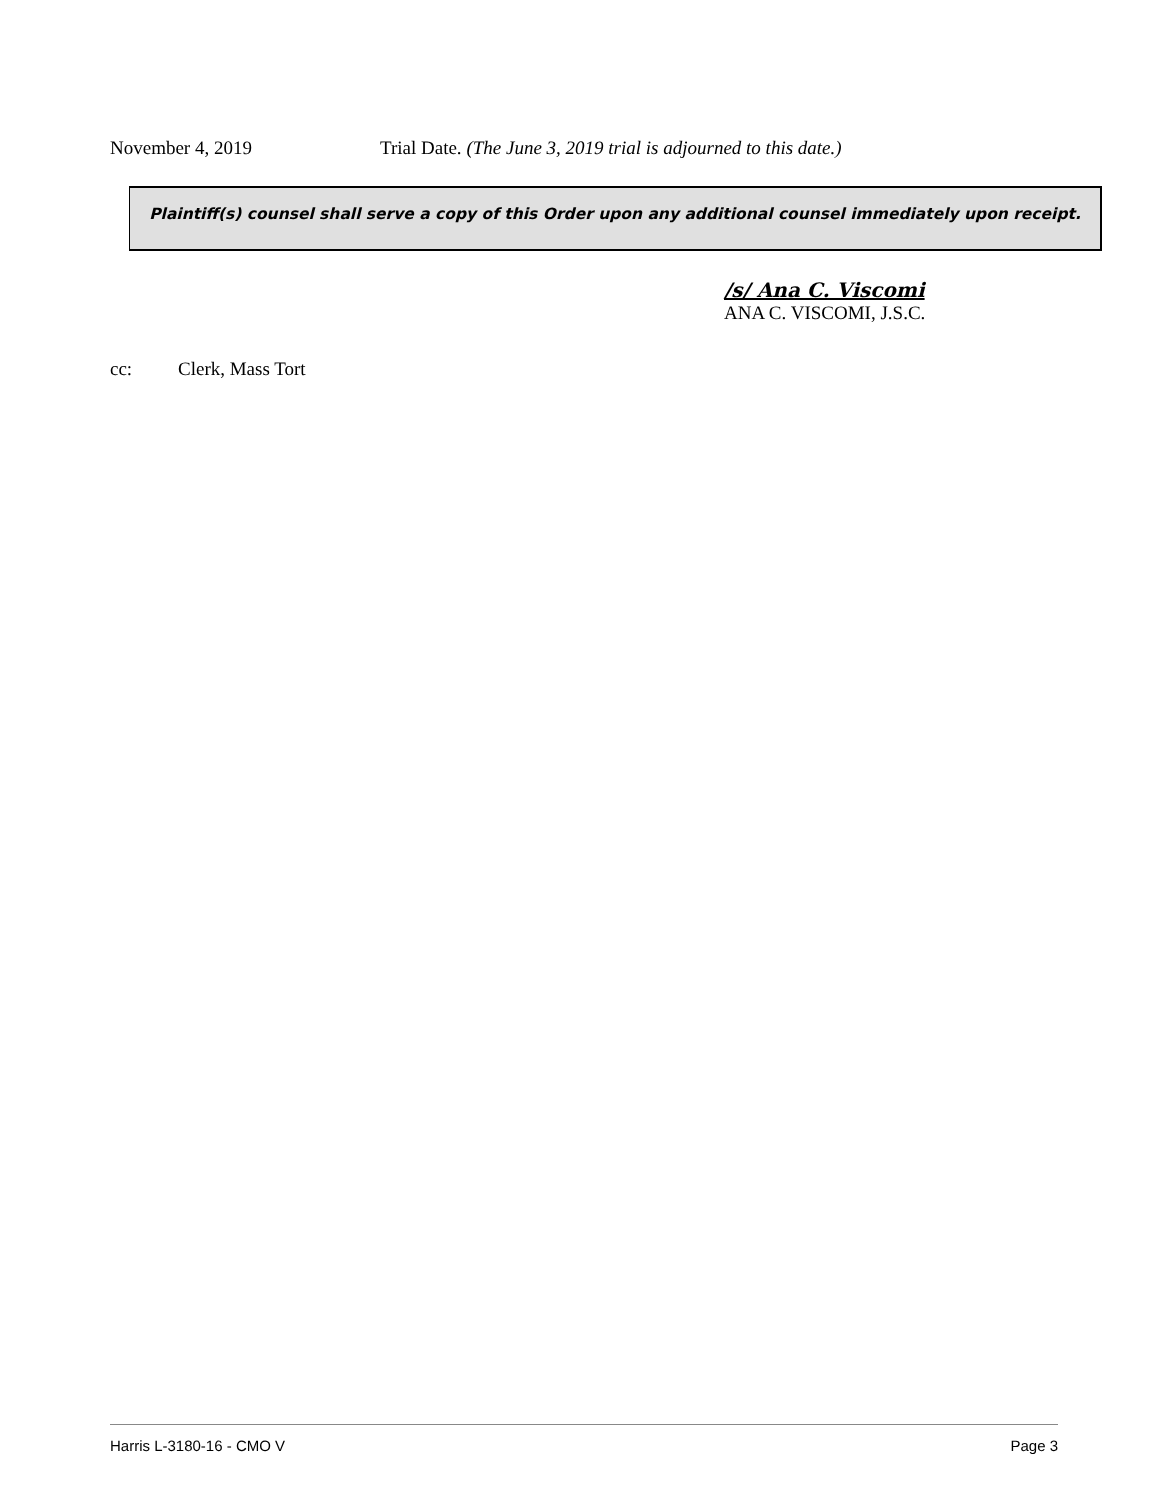November 4, 2019 Trial Date. (The June 3, 2019 trial is adjourned to this date.)
Plaintiff(s) counsel shall serve a copy of this Order upon any additional counsel immediately upon receipt.
/s/ Ana C. Viscomi
ANA C. VISCOMI, J.S.C.
cc: Clerk, Mass Tort
Harris L-3180-16 - CMO V Page 3